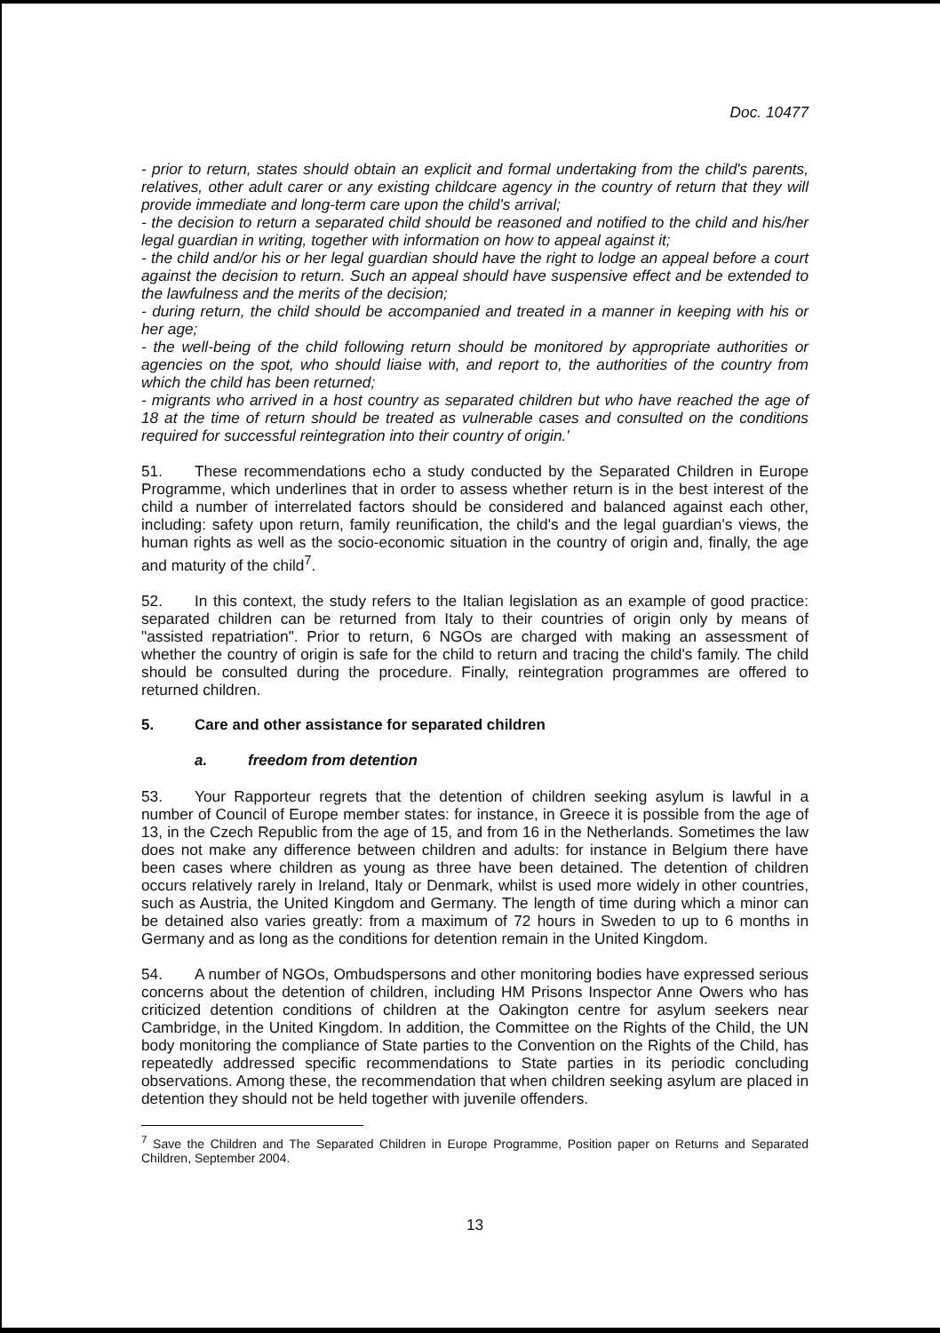Doc. 10477
- prior to return, states should obtain an explicit and formal undertaking from the child's parents, relatives, other adult carer or any existing childcare agency in the country of return that they will provide immediate and long-term care upon the child's arrival;
- the decision to return a separated child should be reasoned and notified to the child and his/her legal guardian in writing, together with information on how to appeal against it;
- the child and/or his or her legal guardian should have the right to lodge an appeal before a court against the decision to return. Such an appeal should have suspensive effect and be extended to the lawfulness and the merits of the decision;
- during return, the child should be accompanied and treated in a manner in keeping with his or her age;
- the well-being of the child following return should be monitored by appropriate authorities or agencies on the spot, who should liaise with, and report to, the authorities of the country from which the child has been returned;
- migrants who arrived in a host country as separated children but who have reached the age of 18 at the time of return should be treated as vulnerable cases and consulted on the conditions required for successful reintegration into their country of origin.'
51. These recommendations echo a study conducted by the Separated Children in Europe Programme, which underlines that in order to assess whether return is in the best interest of the child a number of interrelated factors should be considered and balanced against each other, including: safety upon return, family reunification, the child's and the legal guardian's views, the human rights as well as the socio-economic situation in the country of origin and, finally, the age and maturity of the child<sup>7</sup>.
52. In this context, the study refers to the Italian legislation as an example of good practice: separated children can be returned from Italy to their countries of origin only by means of "assisted repatriation". Prior to return, 6 NGOs are charged with making an assessment of whether the country of origin is safe for the child to return and tracing the child's family. The child should be consulted during the procedure. Finally, reintegration programmes are offered to returned children.
5. Care and other assistance for separated children
a. freedom from detention
53. Your Rapporteur regrets that the detention of children seeking asylum is lawful in a number of Council of Europe member states: for instance, in Greece it is possible from the age of 13, in the Czech Republic from the age of 15, and from 16 in the Netherlands. Sometimes the law does not make any difference between children and adults: for instance in Belgium there have been cases where children as young as three have been detained. The detention of children occurs relatively rarely in Ireland, Italy or Denmark, whilst is used more widely in other countries, such as Austria, the United Kingdom and Germany. The length of time during which a minor can be detained also varies greatly: from a maximum of 72 hours in Sweden to up to 6 months in Germany and as long as the conditions for detention remain in the United Kingdom.
54. A number of NGOs, Ombudspersons and other monitoring bodies have expressed serious concerns about the detention of children, including HM Prisons Inspector Anne Owers who has criticized detention conditions of children at the Oakington centre for asylum seekers near Cambridge, in the United Kingdom. In addition, the Committee on the Rights of the Child, the UN body monitoring the compliance of State parties to the Convention on the Rights of the Child, has repeatedly addressed specific recommendations to State parties in its periodic concluding observations. Among these, the recommendation that when children seeking asylum are placed in detention they should not be held together with juvenile offenders.
<sup>7</sup> Save the Children and The Separated Children in Europe Programme, Position paper on Returns and Separated Children, September 2004.
13